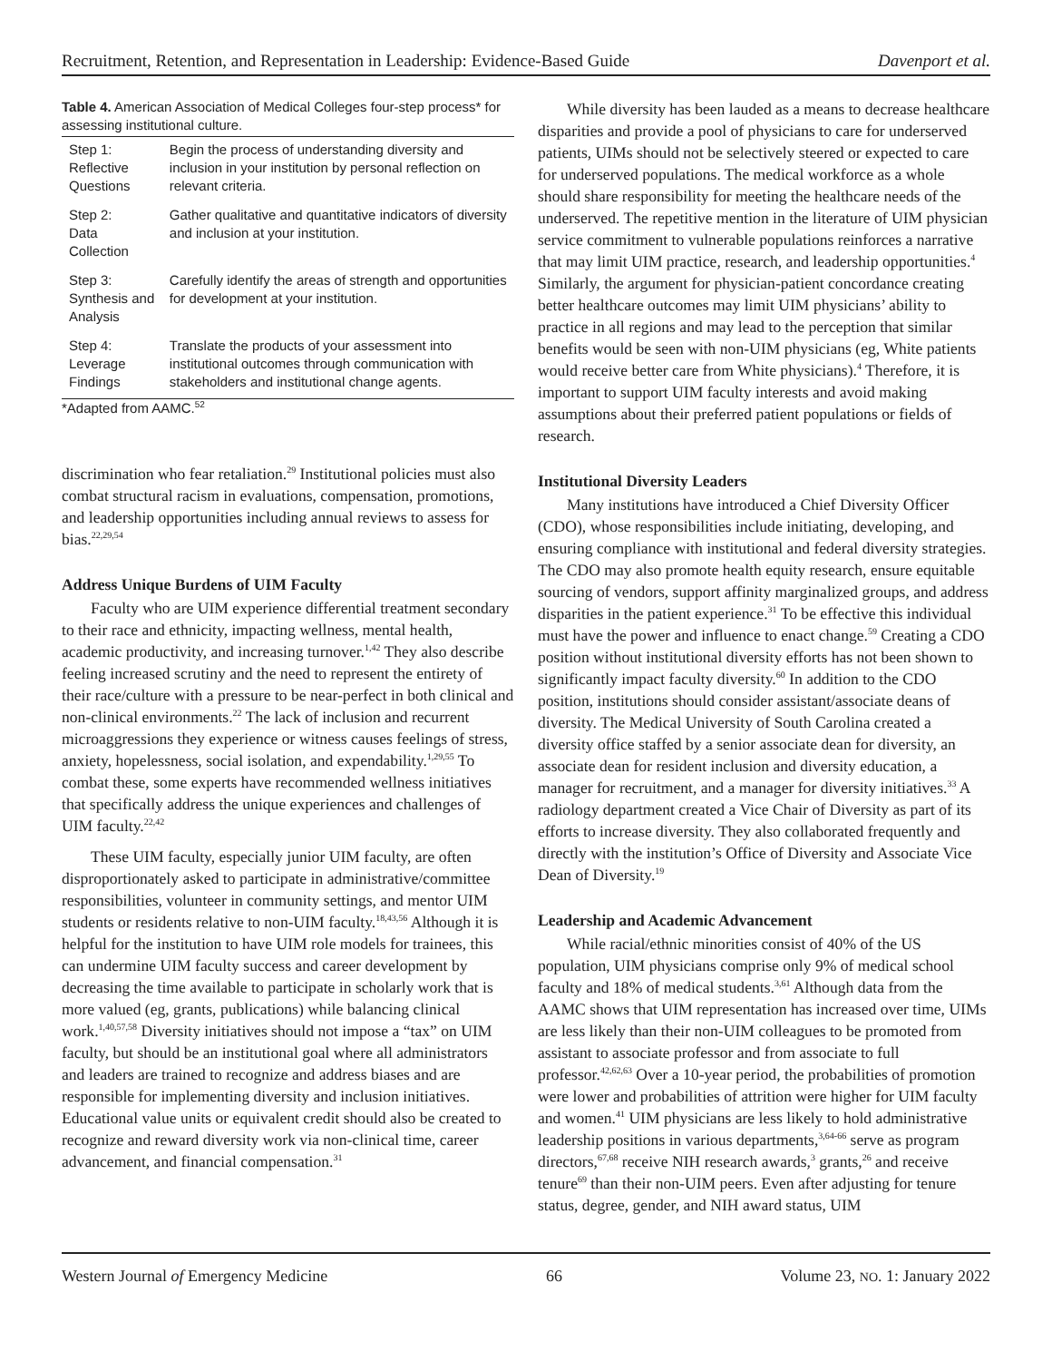Recruitment, Retention, and Representation in Leadership: Evidence-Based Guide Davenport et al.
Table 4. American Association of Medical Colleges four-step process* for assessing institutional culture.
| Step 1: Reflective Questions | Begin the process of understanding diversity and inclusion in your institution by personal reflection on relevant criteria. |
| Step 2: Data Collection | Gather qualitative and quantitative indicators of diversity and inclusion at your institution. |
| Step 3: Synthesis and Analysis | Carefully identify the areas of strength and opportunities for development at your institution. |
| Step 4: Leverage Findings | Translate the products of your assessment into institutional outcomes through communication with stakeholders and institutional change agents. |
*Adapted from AAMC.<sup>52</sup>
discrimination who fear retaliation.<sup>29</sup> Institutional policies must also combat structural racism in evaluations, compensation, promotions, and leadership opportunities including annual reviews to assess for bias.<sup>22,29,54</sup>
Address Unique Burdens of UIM Faculty
Faculty who are UIM experience differential treatment secondary to their race and ethnicity, impacting wellness, mental health, academic productivity, and increasing turnover.<sup>1,42</sup> They also describe feeling increased scrutiny and the need to represent the entirety of their race/culture with a pressure to be near-perfect in both clinical and non-clinical environments.<sup>22</sup> The lack of inclusion and recurrent microaggressions they experience or witness causes feelings of stress, anxiety, hopelessness, social isolation, and expendability.<sup>1,29,55</sup> To combat these, some experts have recommended wellness initiatives that specifically address the unique experiences and challenges of UIM faculty.<sup>22,42</sup>
These UIM faculty, especially junior UIM faculty, are often disproportionately asked to participate in administrative/committee responsibilities, volunteer in community settings, and mentor UIM students or residents relative to non-UIM faculty.<sup>18,43,56</sup> Although it is helpful for the institution to have UIM role models for trainees, this can undermine UIM faculty success and career development by decreasing the time available to participate in scholarly work that is more valued (eg, grants, publications) while balancing clinical work.<sup>1,40,57,58</sup> Diversity initiatives should not impose a “tax” on UIM faculty, but should be an institutional goal where all administrators and leaders are trained to recognize and address biases and are responsible for implementing diversity and inclusion initiatives. Educational value units or equivalent credit should also be created to recognize and reward diversity work via non-clinical time, career advancement, and financial compensation.<sup>31</sup>
While diversity has been lauded as a means to decrease healthcare disparities and provide a pool of physicians to care for underserved patients, UIMs should not be selectively steered or expected to care for underserved populations. The medical workforce as a whole should share responsibility for meeting the healthcare needs of the underserved. The repetitive mention in the literature of UIM physician service commitment to vulnerable populations reinforces a narrative that may limit UIM practice, research, and leadership opportunities.<sup>4</sup> Similarly, the argument for physician-patient concordance creating better healthcare outcomes may limit UIM physicians’ ability to practice in all regions and may lead to the perception that similar benefits would be seen with non-UIM physicians (eg, White patients would receive better care from White physicians).<sup>4</sup> Therefore, it is important to support UIM faculty interests and avoid making assumptions about their preferred patient populations or fields of research.
Institutional Diversity Leaders
Many institutions have introduced a Chief Diversity Officer (CDO), whose responsibilities include initiating, developing, and ensuring compliance with institutional and federal diversity strategies. The CDO may also promote health equity research, ensure equitable sourcing of vendors, support affinity marginalized groups, and address disparities in the patient experience.<sup>31</sup> To be effective this individual must have the power and influence to enact change.<sup>59</sup> Creating a CDO position without institutional diversity efforts has not been shown to significantly impact faculty diversity.<sup>60</sup> In addition to the CDO position, institutions should consider assistant/associate deans of diversity. The Medical University of South Carolina created a diversity office staffed by a senior associate dean for diversity, an associate dean for resident inclusion and diversity education, a manager for recruitment, and a manager for diversity initiatives.<sup>33</sup> A radiology department created a Vice Chair of Diversity as part of its efforts to increase diversity. They also collaborated frequently and directly with the institution’s Office of Diversity and Associate Vice Dean of Diversity.<sup>19</sup>
Leadership and Academic Advancement
While racial/ethnic minorities consist of 40% of the US population, UIM physicians comprise only 9% of medical school faculty and 18% of medical students.<sup>3,61</sup> Although data from the AAMC shows that UIM representation has increased over time, UIMs are less likely than their non-UIM colleagues to be promoted from assistant to associate professor and from associate to full professor.<sup>42,62,63</sup> Over a 10-year period, the probabilities of promotion were lower and probabilities of attrition were higher for UIM faculty and women.<sup>41</sup> UIM physicians are less likely to hold administrative leadership positions in various departments,<sup>3,64-66</sup> serve as program directors,<sup>67,68</sup> receive NIH research awards,<sup>3</sup> grants,<sup>26</sup> and receive tenure<sup>69</sup> than their non-UIM peers. Even after adjusting for tenure status, degree, gender, and NIH award status, UIM
Western Journal of Emergency Medicine 66 Volume 23, NO. 1: January 2022